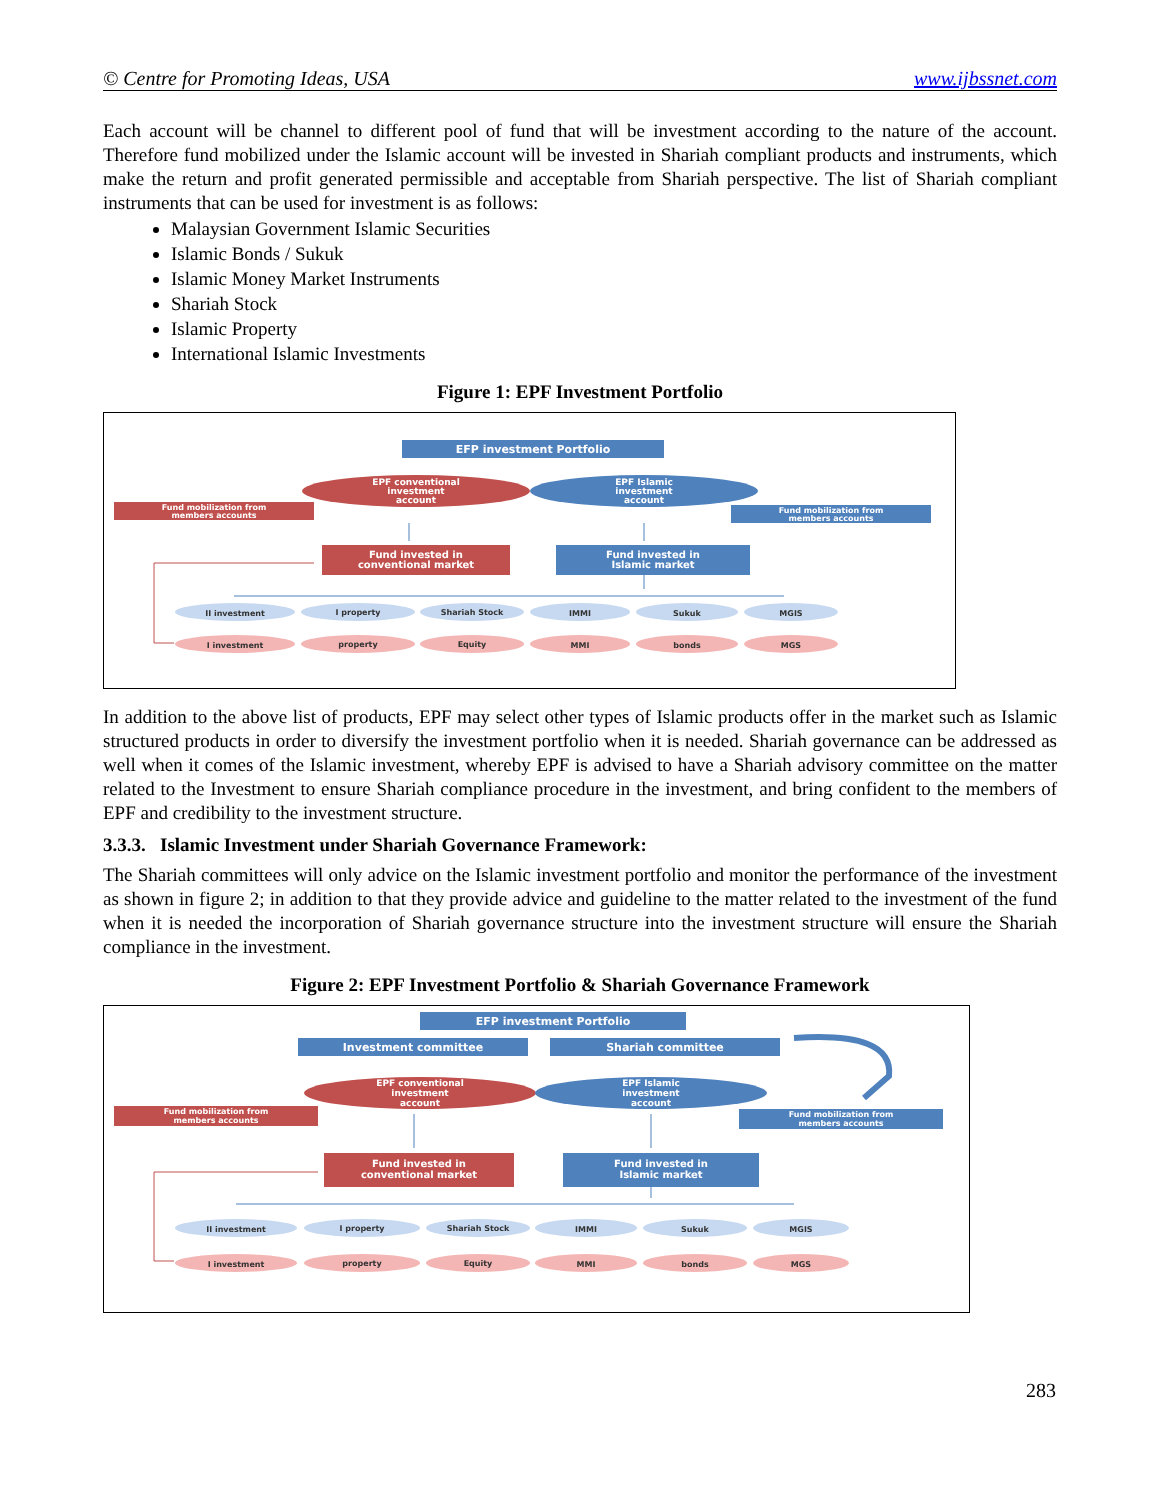© Centre for Promoting Ideas, USA www.ijbssnet.com
Each account will be channel to different pool of fund that will be investment according to the nature of the account. Therefore fund mobilized under the Islamic account will be invested in Shariah compliant products and instruments, which make the return and profit generated permissible and acceptable from Shariah perspective. The list of Shariah compliant instruments that can be used for investment is as follows:
Malaysian Government Islamic Securities
Islamic Bonds / Sukuk
Islamic Money Market Instruments
Shariah Stock
Islamic Property
International Islamic Investments
Figure 1: EPF Investment Portfolio
EFP investment Portfolio
EPF conventional
investment
account
EPF Islamic
investment
account
Fund mobilization from
members accounts
Fund mobilization from
members accounts
Fund invested in
conventional market
Fund invested in
Islamic market
II investment
I property
Shariah Stock
IMMI
Sukuk
MGIS
I investment
property
Equity
MMI
bonds
MGS
In addition to the above list of products, EPF may select other types of Islamic products offer in the market such as Islamic structured products in order to diversify the investment portfolio when it is needed. Shariah governance can be addressed as well when it comes of the Islamic investment, whereby EPF is advised to have a Shariah advisory committee on the matter related to the Investment to ensure Shariah compliance procedure in the investment, and bring confident to the members of EPF and credibility to the investment structure.
3.3.3. Islamic Investment under Shariah Governance Framework:
The Shariah committees will only advice on the Islamic investment portfolio and monitor the performance of the investment as shown in figure 2; in addition to that they provide advice and guideline to the matter related to the investment of the fund when it is needed the incorporation of Shariah governance structure into the investment structure will ensure the Shariah compliance in the investment.
Figure 2: EPF Investment Portfolio & Shariah Governance Framework
EFP investment Portfolio
Investment committee
Shariah committee
EPF conventional
investment
account
EPF Islamic
investment
account
Fund mobilization from
members accounts
Fund mobilization from
members accounts
Fund invested in
conventional market
Fund invested in
Islamic market
II investment
I property
Shariah Stock
IMMI
Sukuk
MGIS
I investment
property
Equity
MMI
bonds
MGS
283